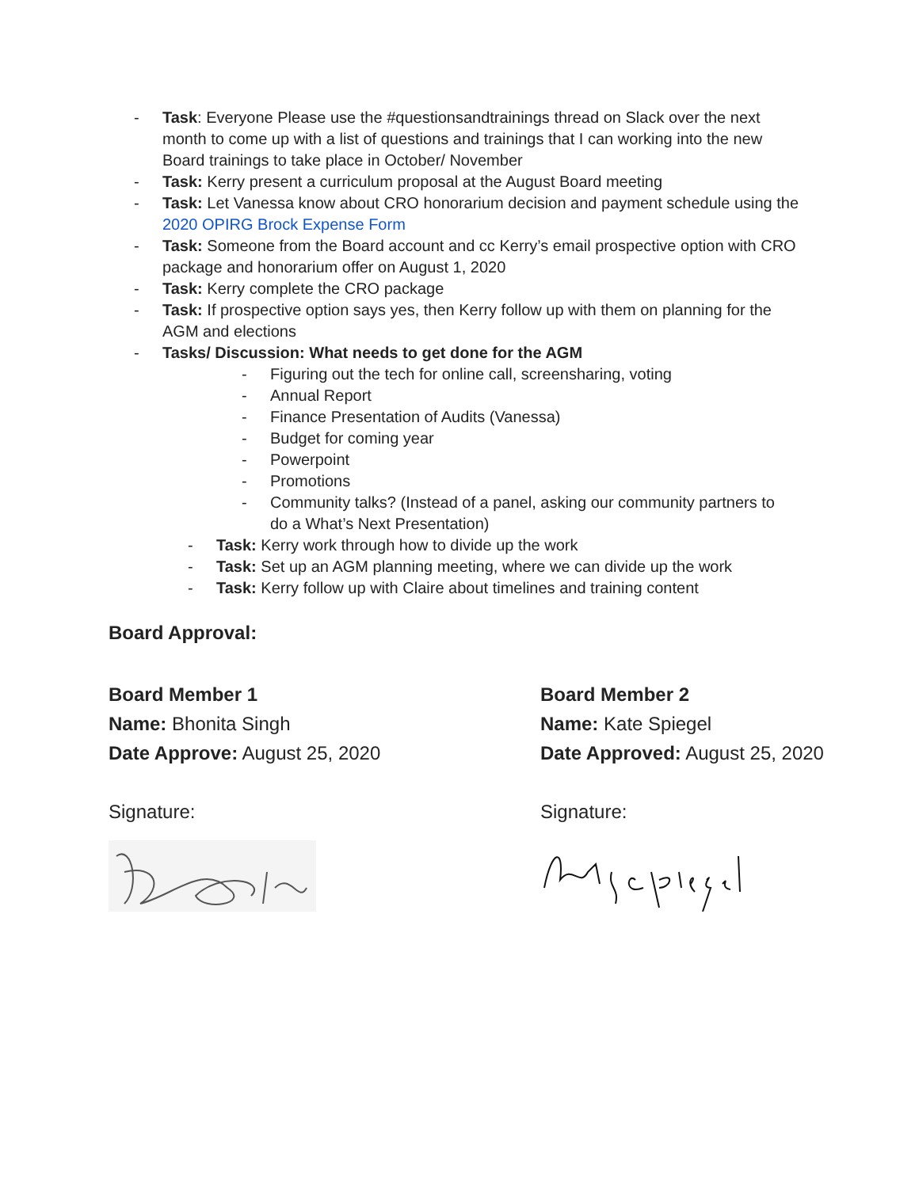- Task: Everyone Please use the #questionsandtrainings thread on Slack over the next month to come up with a list of questions and trainings that I can working into the new Board trainings to take place in October/ November
- Task: Kerry present a curriculum proposal at the August Board meeting
- Task: Let Vanessa know about CRO honorarium decision and payment schedule using the 2020 OPIRG Brock Expense Form
- Task: Someone from the Board account and cc Kerry’s email prospective option with CRO package and honorarium offer on August 1, 2020
- Task: Kerry complete the CRO package
- Task: If prospective option says yes, then Kerry follow up with them on planning for the AGM and elections
- Tasks/ Discussion: What needs to get done for the AGM
- Figuring out the tech for online call, screensharing, voting
- Annual Report
- Finance Presentation of Audits (Vanessa)
- Budget for coming year
- Powerpoint
- Promotions
- Community talks? (Instead of a panel, asking our community partners to do a What’s Next Presentation)
- Task: Kerry work through how to divide up the work
- Task: Set up an AGM planning meeting, where we can divide up the work
- Task: Kerry follow up with Claire about timelines and training content
Board Approval:
Board Member 1
Name: Bhonita Singh
Date Approve: August 25, 2020
Signature:
Board Member 2
Name: Kate Spiegel
Date Approved: August 25, 2020
Signature: